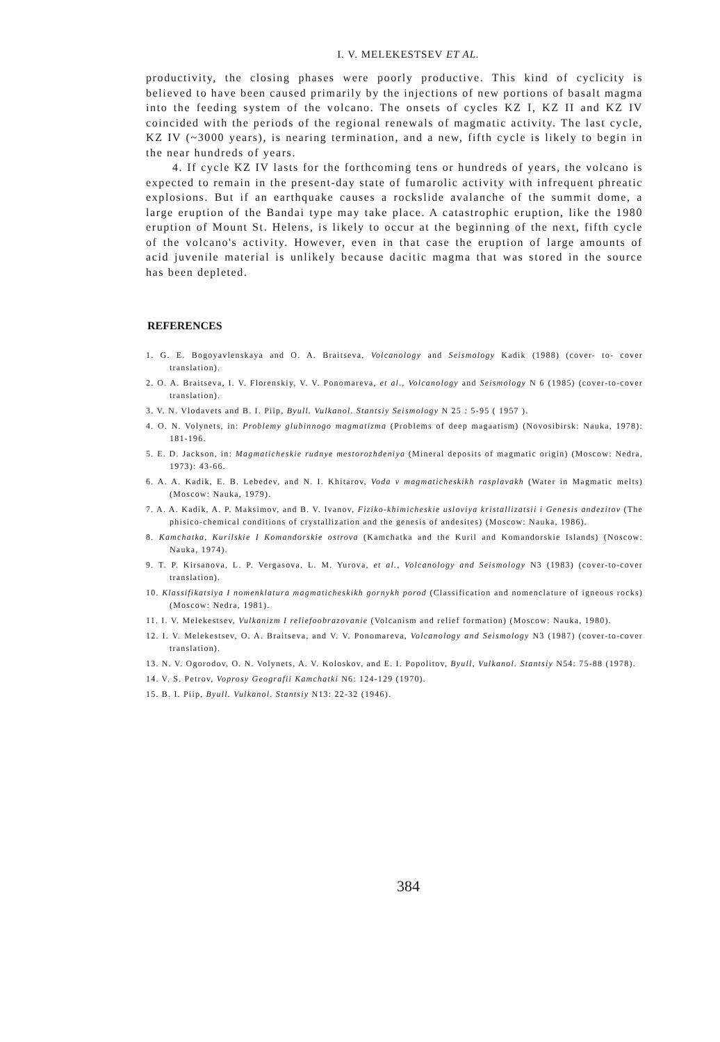I. V. MELEKESTSEV ET AL.
productivity, the closing phases were poorly productive. This kind of cyclicity is believed to have been caused primarily by the injections of new portions of basalt magma into the feeding system of the volcano. The onsets of cycles KZ I, KZ II and KZ IV coincided with the periods of the regional renewals of magmatic activity. The last cycle, KZ IV (~3000 years), is nearing termination, and a new, fifth cycle is likely to begin in the near hundreds of years.
4. If cycle KZ IV lasts for the forthcoming tens or hundreds of years, the volcano is expected to remain in the present-day state of fumarolic activity with infrequent phreatic explosions. But if an earthquake causes a rockslide avalanche of the summit dome, a large eruption of the Bandai type may take place. A catastrophic eruption, like the 1980 eruption of Mount St. Helens, is likely to occur at the beginning of the next, fifth cycle of the volcano's activity. However, even in that case the eruption of large amounts of acid juvenile material is unlikely because dacitic magma that was stored in the source has been depleted.
REFERENCES
1. G. E. Bogoyavlenskaya and O. A. Braitseva, Volcanology and Seismology Kadik (1988) (cover- to- cover translation).
2. O. A. Braitseva, I. V. Florenskiy, V. V. Ponomareva, et al., Volcanology and Seismology N 6 (1985) (cover-to-cover translation).
3. V. N. Vlodavets and B. I. Piip, Byull. Vulkanol. Stantsiy Seismology N 25 : 5-95 ( 1957 ).
4. O. N. Volynets, in: Problemy glubinnogo magmatizma (Problems of deep magaatism) (Novosibirsk: Nauka, 1978): 181-196.
5. E. D. Jackson, in: Magmaticheskie rudnye mestorozhdeniya (Mineral deposits of magmatic origin) (Moscow: Nedra, 1973): 43-66.
6. A. A. Kadik, E. B. Lebedev, and N. I. Khitarov, Voda v magmaticheskikh rasplavakh (Water in Magmatic melts) (Moscow: Nauka, 1979).
7. A. A. Kadik, A. P. Maksimov, and B. V. Ivanov, Fiziko-khimicheskie usloviya kristallizatsii i Genesis andezitov (The phisico-chemical conditions of crystallization and the genesis of andesites) (Moscow: Nauka, 1986).
8. Kamchatka, Kurilskie I Komandorskie ostrova (Kamchatka and the Kuril and Komandorskie Islands) (Noscow: Nauka, 1974).
9. T. P. Kirsanova, L. P. Vergasova, L. M. Yurova, et al., Volcanology and Seismology N3 (1983) (cover-to-cover translation).
10. Klassifikatsiya I nomenklatura magmaticheskikh gornykh porod (Classification and nomenclature of igneous rocks) (Moscow: Nedra, 1981).
11. I. V. Melekestsev, Vulkanizm I reliefoobrazovanie (Volcanism and relief formation) (Moscow: Nauka, 1980).
12. I. V. Melekestsev, O. A. Braitseva, and V. V. Ponomareva, Volcanology and Seismology N3 (1987) (cover-to-cover translation).
13. N. V. Ogorodov, O. N. Volynets, A. V. Koloskov, and E. I. Popolitov, Byull, Vulkanol. Stantsiy N54: 75-88 (1978).
14. V. S. Petrov, Voprosy Geografii Kamchatki N6: 124-129 (1970).
15. B. I. Piip, Byull. Vulkanol. Stantsiy N13: 22-32 (1946).
384